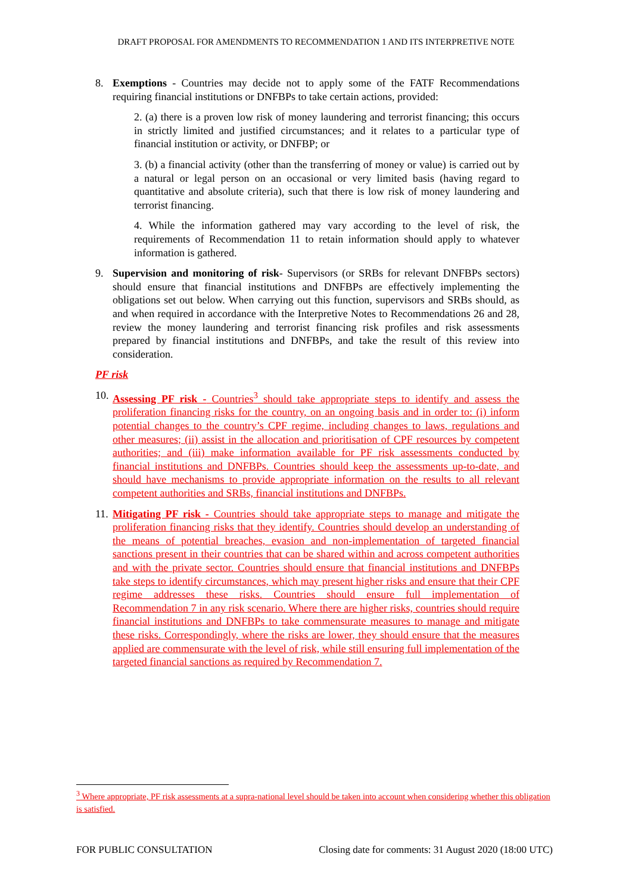DRAFT PROPOSAL FOR AMENDMENTS TO RECOMMENDATION 1 AND ITS INTERPRETIVE NOTE
8. Exemptions - Countries may decide not to apply some of the FATF Recommendations requiring financial institutions or DNFBPs to take certain actions, provided:
2. (a) there is a proven low risk of money laundering and terrorist financing; this occurs in strictly limited and justified circumstances; and it relates to a particular type of financial institution or activity, or DNFBP; or
3. (b) a financial activity (other than the transferring of money or value) is carried out by a natural or legal person on an occasional or very limited basis (having regard to quantitative and absolute criteria), such that there is low risk of money laundering and terrorist financing.
4. While the information gathered may vary according to the level of risk, the requirements of Recommendation 11 to retain information should apply to whatever information is gathered.
9. Supervision and monitoring of risk- Supervisors (or SRBs for relevant DNFBPs sectors) should ensure that financial institutions and DNFBPs are effectively implementing the obligations set out below. When carrying out this function, supervisors and SRBs should, as and when required in accordance with the Interpretive Notes to Recommendations 26 and 28, review the money laundering and terrorist financing risk profiles and risk assessments prepared by financial institutions and DNFBPs, and take the result of this review into consideration.
PF risk
10.
Assessing PF risk - Countries<sup>3</sup> should take appropriate steps to identify and assess the proliferation financing risks for the country, on an ongoing basis and in order to: (i) inform potential changes to the country’s CPF regime, including changes to laws, regulations and other measures; (ii) assist in the allocation and prioritisation of CPF resources by competent authorities; and (iii) make information available for PF risk assessments conducted by financial institutions and DNFBPs. Countries should keep the assessments up-to-date, and should have mechanisms to provide appropriate information on the results to all relevant competent authorities and SRBs, financial institutions and DNFBPs.
11.
Mitigating PF risk - Countries should take appropriate steps to manage and mitigate the proliferation financing risks that they identify. Countries should develop an understanding of the means of potential breaches, evasion and non-implementation of targeted financial sanctions present in their countries that can be shared within and across competent authorities and with the private sector. Countries should ensure that financial institutions and DNFBPs take steps to identify circumstances, which may present higher risks and ensure that their CPF regime addresses these risks. Countries should ensure full implementation of Recommendation 7 in any risk scenario. Where there are higher risks, countries should require financial institutions and DNFBPs to take commensurate measures to manage and mitigate these risks. Correspondingly, where the risks are lower, they should ensure that the measures applied are commensurate with the level of risk, while still ensuring full implementation of the targeted financial sanctions as required by Recommendation 7.
<sup>3</sup> Where appropriate, PF risk assessments at a supra-national level should be taken into account when considering whether this obligation is satisfied.
FOR PUBLIC CONSULTATION Closing date for comments: 31 August 2020 (18:00 UTC)